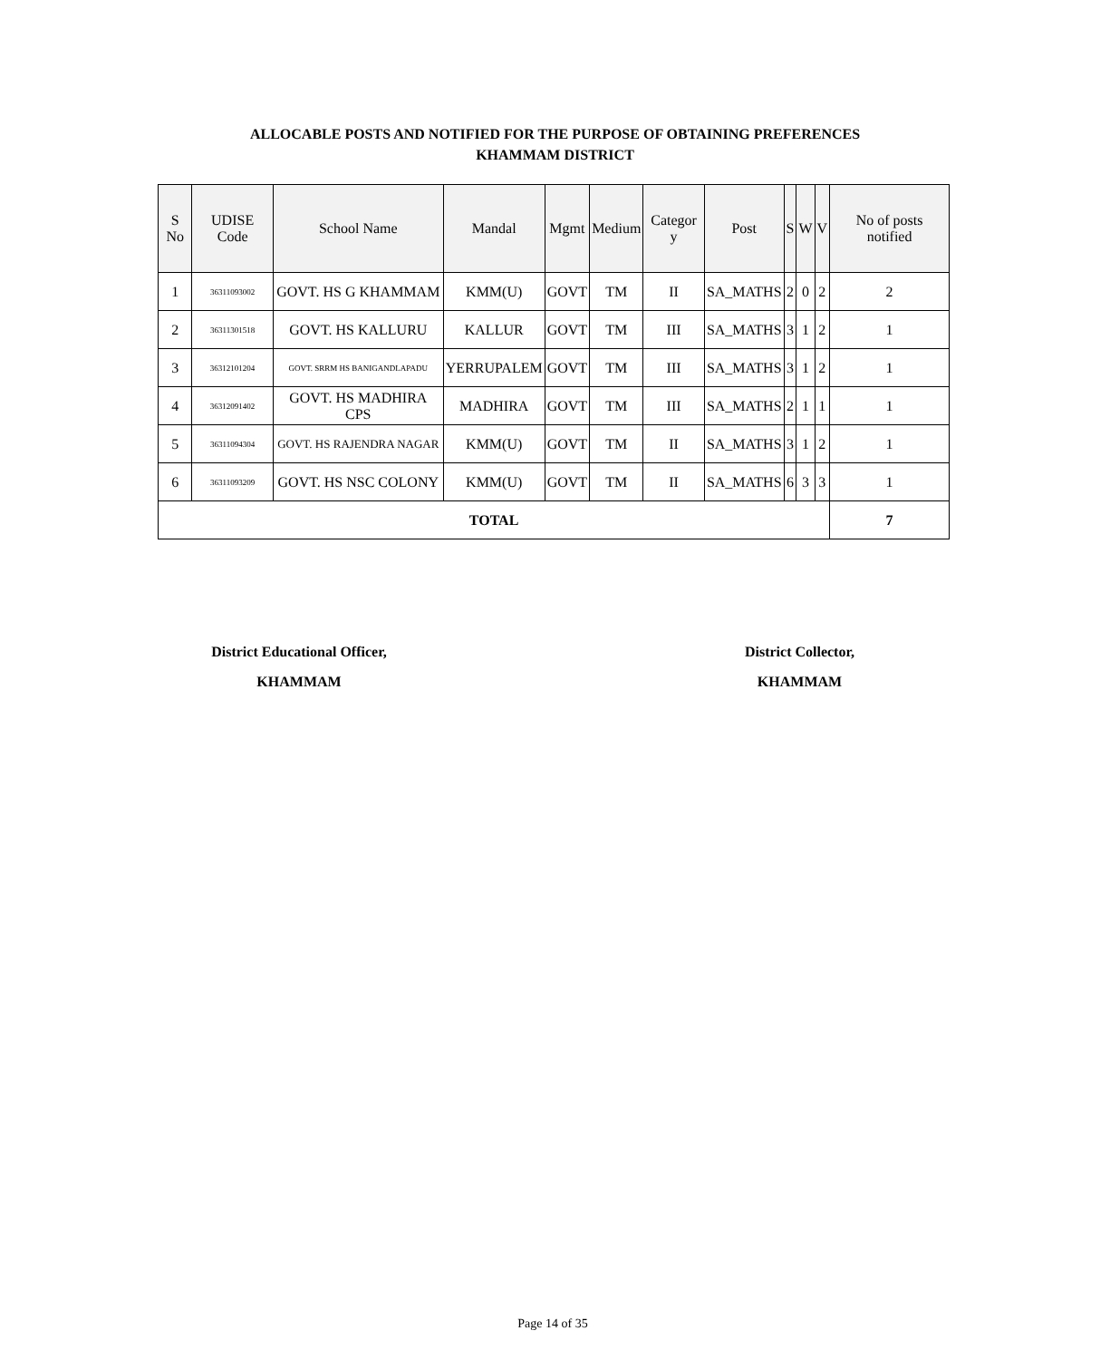ALLOCABLE POSTS AND NOTIFIED FOR THE PURPOSE OF OBTAINING PREFERENCES
KHAMMAM DISTRICT
| S No | UDISE Code | School Name | Mandal | Mgmt | Medium | Categor y | Post | S | W | V | No of posts notified |
| --- | --- | --- | --- | --- | --- | --- | --- | --- | --- | --- | --- |
| 1 | 36311093002 | GOVT. HS G KHAMMAM | KMM(U) | GOVT | TM | II | SA_MATHS | 2 | 0 | 2 | 2 |
| 2 | 36311301518 | GOVT. HS KALLURU | KALLUR | GOVT | TM | III | SA_MATHS | 3 | 1 | 2 | 1 |
| 3 | 36312101204 | GOVT. SRRM HS BANIGANDLAPADU | YERRUPALEM | GOVT | TM | III | SA_MATHS | 3 | 1 | 2 | 1 |
| 4 | 36312091402 | GOVT. HS MADHIRA CPS | MADHIRA | GOVT | TM | III | SA_MATHS | 2 | 1 | 1 | 1 |
| 5 | 36311094304 | GOVT. HS RAJENDRA NAGAR | KMM(U) | GOVT | TM | II | SA_MATHS | 3 | 1 | 2 | 1 |
| 6 | 36311093209 | GOVT. HS NSC COLONY | KMM(U) | GOVT | TM | II | SA_MATHS | 6 | 3 | 3 | 1 |
| TOTAL | | | | | | | | | | | 7 |
District Educational Officer,
KHAMMAM
District Collector,
KHAMMAM
Page 14 of 35